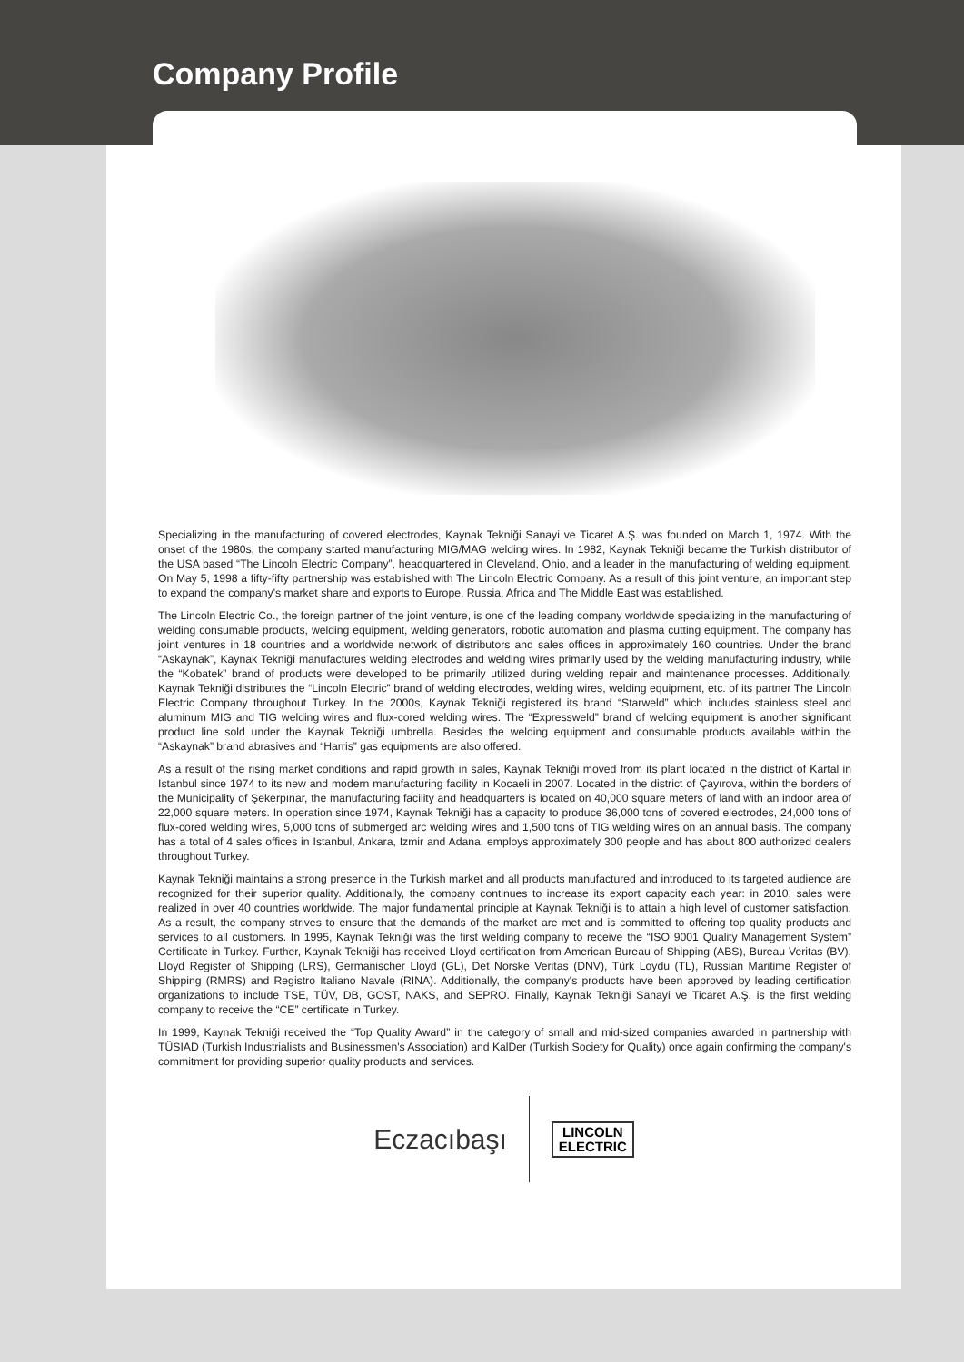Company Profile
Specializing in the manufacturing of covered electrodes, Kaynak Tekniği Sanayi ve Ticaret A.Ş. was founded on March 1, 1974. With the onset of the 1980s, the company started manufacturing MIG/MAG welding wires. In 1982, Kaynak Tekniği became the Turkish distributor of the USA based “The Lincoln Electric Company”, headquartered in Cleveland, Ohio, and a leader in the manufacturing of welding equipment. On May 5, 1998 a fifty-fifty partnership was established with The Lincoln Electric Company. As a result of this joint venture, an important step to expand the company's market share and exports to Europe, Russia, Africa and The Middle East was established.
The Lincoln Electric Co., the foreign partner of the joint venture, is one of the leading company worldwide specializing in the manufacturing of welding consumable products, welding equipment, welding generators, robotic automation and plasma cutting equipment. The company has joint ventures in 18 countries and a worldwide network of distributors and sales offices in approximately 160 countries. Under the brand “Askaynak”, Kaynak Tekniği manufactures welding electrodes and welding wires primarily used by the welding manufacturing industry, while the “Kobatek” brand of products were developed to be primarily utilized during welding repair and maintenance processes. Additionally, Kaynak Tekniği distributes the “Lincoln Electric” brand of welding electrodes, welding wires, welding equipment, etc. of its partner The Lincoln Electric Company throughout Turkey. In the 2000s, Kaynak Tekniği registered its brand “Starweld” which includes stainless steel and aluminum MIG and TIG welding wires and flux-cored welding wires. The “Expressweld” brand of welding equipment is another significant product line sold under the Kaynak Tekniği umbrella. Besides the welding equipment and consumable products available within the “Askaynak” brand abrasives and “Harris” gas equipments are also offered.
As a result of the rising market conditions and rapid growth in sales, Kaynak Tekniği moved from its plant located in the district of Kartal in Istanbul since 1974 to its new and modern manufacturing facility in Kocaeli in 2007. Located in the district of Çayırova, within the borders of the Municipality of Şekerpınar, the manufacturing facility and headquarters is located on 40,000 square meters of land with an indoor area of 22,000 square meters. In operation since 1974, Kaynak Tekniği has a capacity to produce 36,000 tons of covered electrodes, 24,000 tons of flux-cored welding wires, 5,000 tons of submerged arc welding wires and 1,500 tons of TIG welding wires on an annual basis. The company has a total of 4 sales offices in Istanbul, Ankara, Izmir and Adana, employs approximately 300 people and has about 800 authorized dealers throughout Turkey.
Kaynak Tekniği maintains a strong presence in the Turkish market and all products manufactured and introduced to its targeted audience are recognized for their superior quality. Additionally, the company continues to increase its export capacity each year: in 2010, sales were realized in over 40 countries worldwide. The major fundamental principle at Kaynak Tekniği is to attain a high level of customer satisfaction. As a result, the company strives to ensure that the demands of the market are met and is committed to offering top quality products and services to all customers. In 1995, Kaynak Tekniği was the first welding company to receive the “ISO 9001 Quality Management System” Certificate in Turkey. Further, Kaynak Tekniği has received Lloyd certification from American Bureau of Shipping (ABS), Bureau Veritas (BV), Lloyd Register of Shipping (LRS), Germanischer Lloyd (GL), Det Norske Veritas (DNV), Türk Loydu (TL), Russian Maritime Register of Shipping (RMRS) and Registro Italiano Navale (RINA). Additionally, the company's products have been approved by leading certification organizations to include TSE, TÜV, DB, GOST, NAKS, and SEPRO. Finally, Kaynak Tekniği Sanayi ve Ticaret A.Ş. is the first welding company to receive the “CE” certificate in Turkey.
In 1999, Kaynak Tekniği received the “Top Quality Award” in the category of small and mid-sized companies awarded in partnership with TÜSIAD (Turkish Industrialists and Businessmen's Association) and KalDer (Turkish Society for Quality) once again confirming the company's commitment for providing superior quality products and services.
Eczacıbaşı
LINCOLN
ELECTRIC